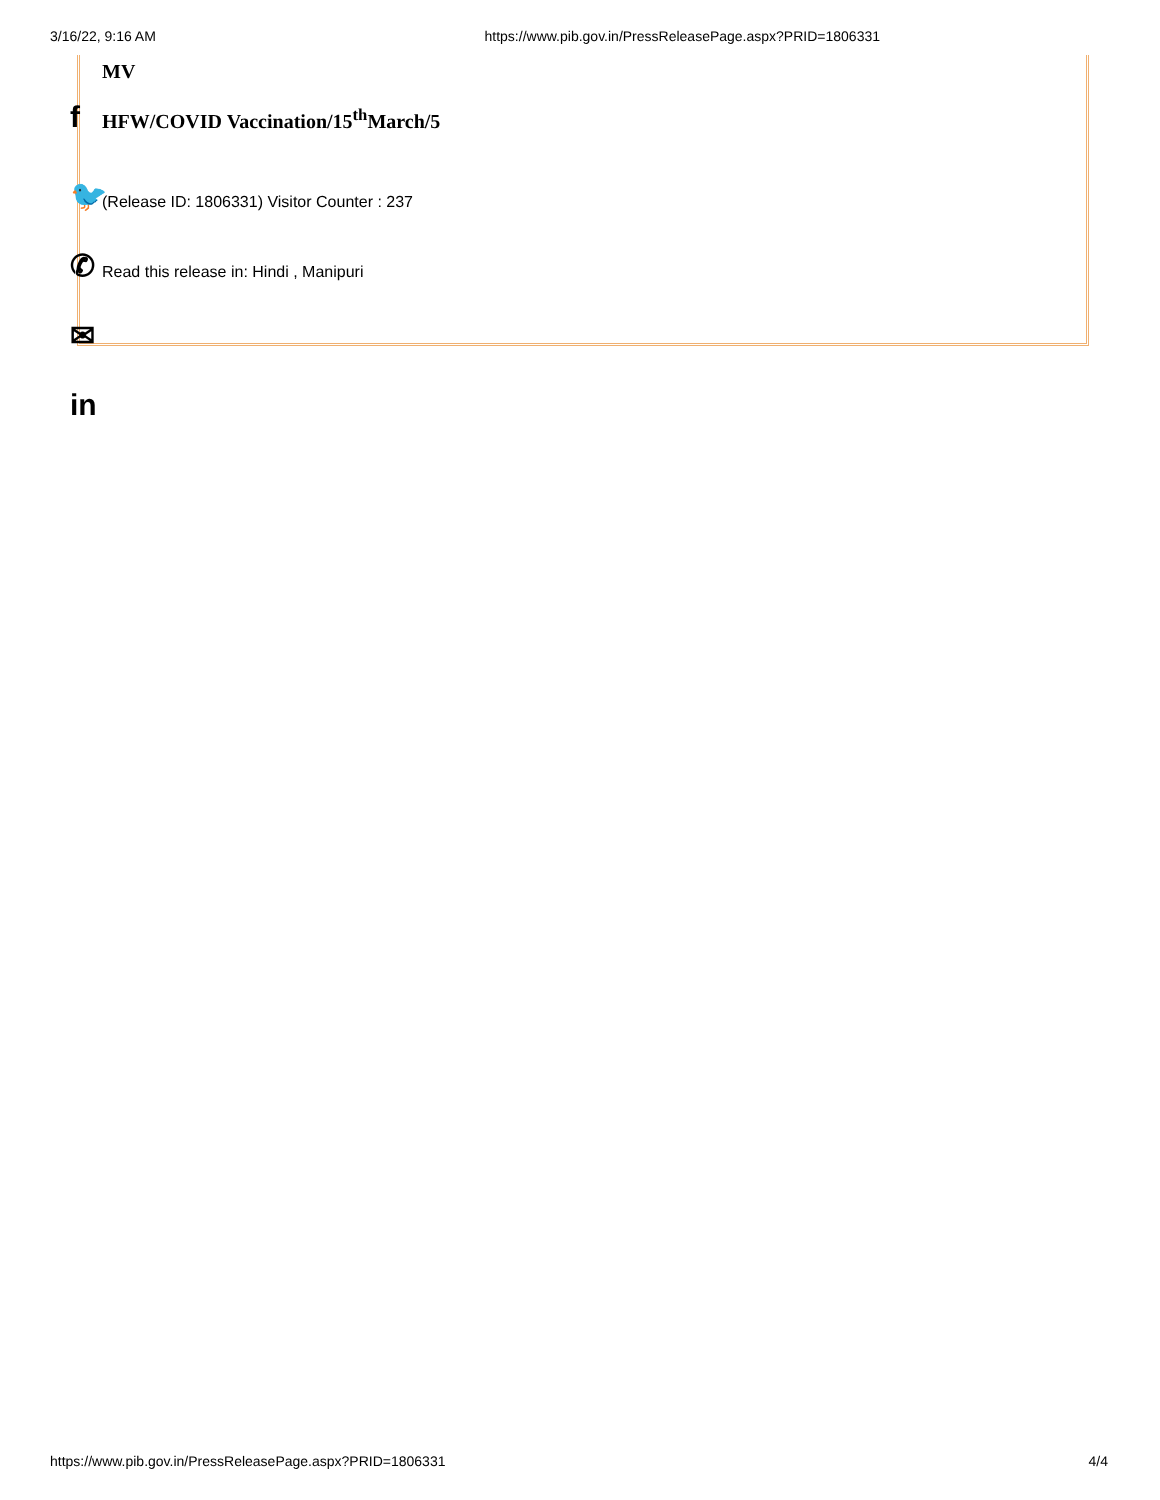3/16/22, 9:16 AM https://www.pib.gov.in/PressReleasePage.aspx?PRID=1806331
MV
HFW/COVID Vaccination/15<sup>th</sup>March/5
(Release ID: 1806331) Visitor Counter : 237
Read this release in: Hindi , Manipuri
f
🐦
✆
✉
in
https://www.pib.gov.in/PressReleasePage.aspx?PRID=1806331 4/4